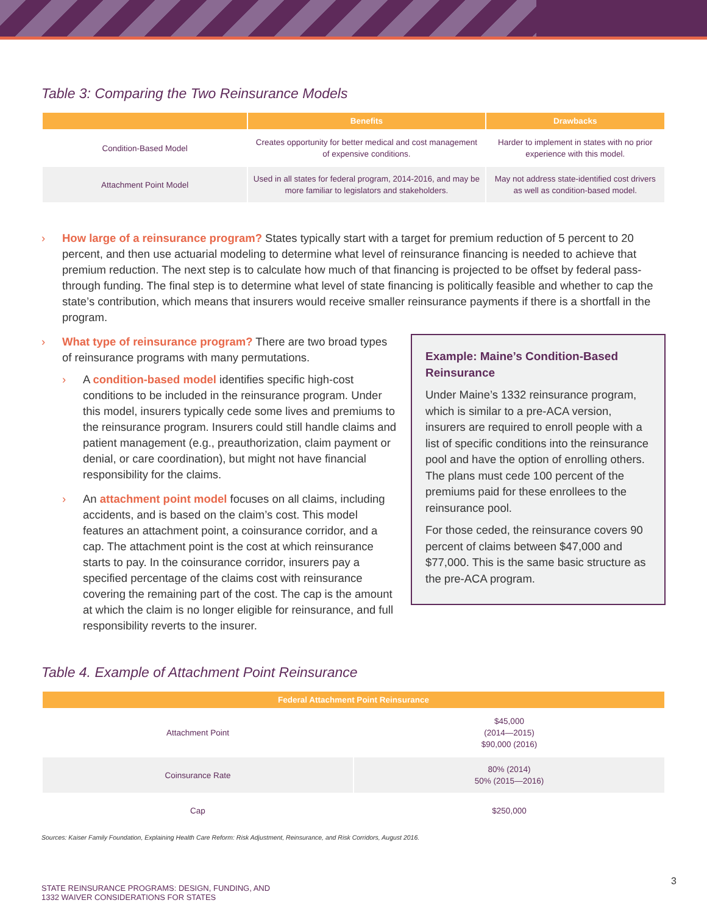Table 3: Comparing the Two Reinsurance Models
| | Benefits | Drawbacks |
| --- | --- | --- |
| Condition-Based Model | Creates opportunity for better medical and cost management of expensive conditions. | Harder to implement in states with no prior experience with this model. |
| Attachment Point Model | Used in all states for federal program, 2014-2016, and may be more familiar to legislators and stakeholders. | May not address state-identified cost drivers as well as condition-based model. |
› How large of a reinsurance program? States typically start with a target for premium reduction of 5 percent to 20 percent, and then use actuarial modeling to determine what level of reinsurance financing is needed to achieve that premium reduction. The next step is to calculate how much of that financing is projected to be offset by federal pass-through funding. The final step is to determine what level of state financing is politically feasible and whether to cap the state’s contribution, which means that insurers would receive smaller reinsurance payments if there is a shortfall in the program.
Example: Maine’s Condition-Based Reinsurance
Under Maine’s 1332 reinsurance program, which is similar to a pre-ACA version, insurers are required to enroll people with a list of specific conditions into the reinsurance pool and have the option of enrolling others. The plans must cede 100 percent of the premiums paid for these enrollees to the reinsurance pool.
For those ceded, the reinsurance covers 90 percent of claims between $47,000 and $77,000. This is the same basic structure as the pre-ACA program.
› What type of reinsurance program? There are two broad types of reinsurance programs with many permutations.
› A condition-based model identifies specific high-cost conditions to be included in the reinsurance program. Under this model, insurers typically cede some lives and premiums to the reinsurance program. Insurers could still handle claims and patient management (e.g., preauthorization, claim payment or denial, or care coordination), but might not have financial responsibility for the claims.
› An attachment point model focuses on all claims, including accidents, and is based on the claim’s cost. This model features an attachment point, a coinsurance corridor, and a cap. The attachment point is the cost at which reinsurance starts to pay. In the coinsurance corridor, insurers pay a specified percentage of the claims cost with reinsurance covering the remaining part of the cost. The cap is the amount at which the claim is no longer eligible for reinsurance, and full responsibility reverts to the insurer.
Table 4. Example of Attachment Point Reinsurance
| Federal Attachment Point Reinsurance | |
| --- | --- |
| Attachment Point | $45,000 (2014—2015) $90,000 (2016) |
| Coinsurance Rate | 80% (2014) 50% (2015—2016) |
| Cap | $250,000 |
Sources: Kaiser Family Foundation, Explaining Health Care Reform: Risk Adjustment, Reinsurance, and Risk Corridors, August 2016.
STATE REINSURANCE PROGRAMS: DESIGN, FUNDING, AND
1332 WAIVER CONSIDERATIONS FOR STATES
3